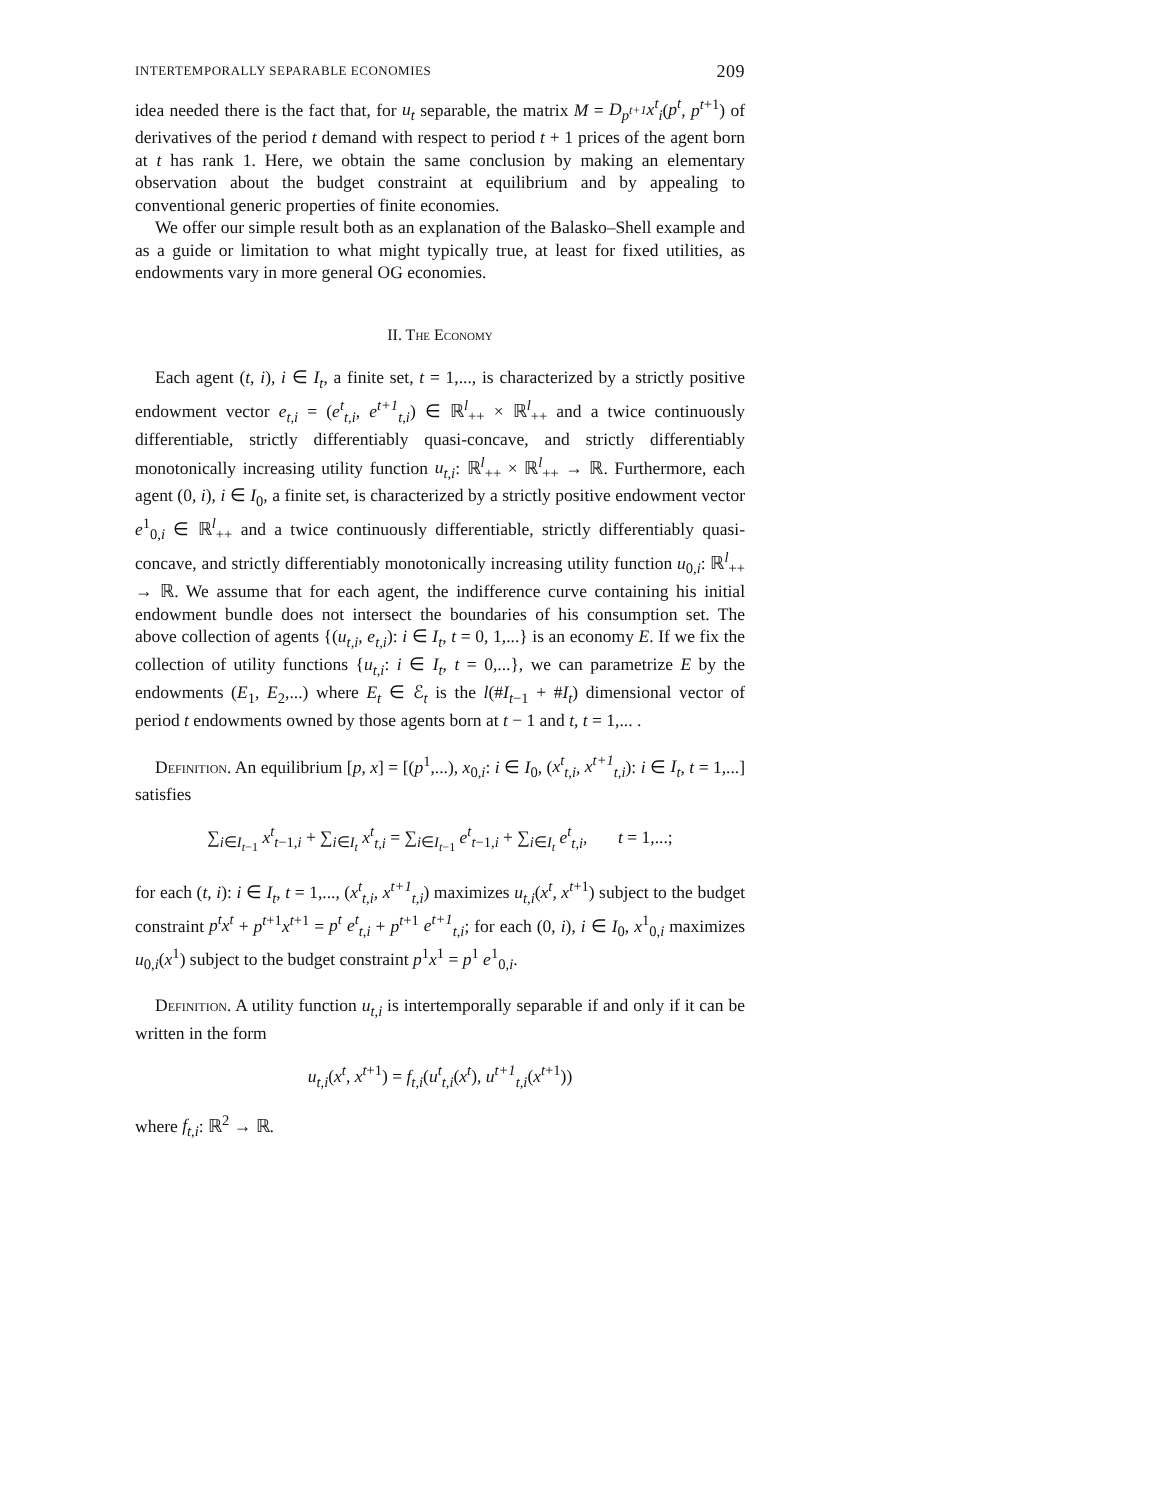INTERTEMPORALLY SEPARABLE ECONOMIES 209
idea needed there is the fact that, for u<sub>t</sub> separable, the matrix M = D<sub>p<sup>t+1</sup></sub>x<sup>t</sup><sub>i</sub>(p<sup>t</sup>, p<sup>t+1</sup>) of derivatives of the period t demand with respect to period t + 1 prices of the agent born at t has rank 1. Here, we obtain the same conclusion by making an elementary observation about the budget constraint at equilibrium and by appealing to conventional generic properties of finite economies.
We offer our simple result both as an explanation of the Balasko–Shell example and as a guide or limitation to what might typically true, at least for fixed utilities, as endowments vary in more general OG economies.
II. The Economy
Each agent (t, i), i ∈ I<sub>t</sub>, a finite set, t = 1,..., is characterized by a strictly positive endowment vector e<sub>t,i</sub> = (e<sup>t</sup><sub>t,i</sub>, e<sup>t+1</sup><sub>t,i</sub>) ∈ ℝ<sup>l</sup><sub>++</sub> × ℝ<sup>l</sup><sub>++</sub> and a twice continuously differentiable, strictly differentiably quasi-concave, and strictly differentiably monotonically increasing utility function u<sub>t,i</sub>: ℝ<sup>l</sup><sub>++</sub> × ℝ<sup>l</sup><sub>++</sub> → ℝ. Furthermore, each agent (0, i), i ∈ I<sub>0</sub>, a finite set, is characterized by a strictly positive endowment vector e<sup>1</sup><sub>0,i</sub> ∈ ℝ<sup>l</sup><sub>++</sub> and a twice continuously differentiable, strictly differentiably quasi-concave, and strictly differentiably monotonically increasing utility function u<sub>0,i</sub>: ℝ<sup>l</sup><sub>++</sub> → ℝ. We assume that for each agent, the indifference curve containing his initial endowment bundle does not intersect the boundaries of his consumption set. The above collection of agents {(u<sub>t,i</sub>, e<sub>t,i</sub>): i ∈ I<sub>t</sub>, t = 0, 1,...} is an economy E. If we fix the collection of utility functions {u<sub>t,i</sub>: i ∈ I<sub>t</sub>, t = 0,...}, we can parametrize E by the endowments (E<sub>1</sub>, E<sub>2</sub>,...) where E<sub>t</sub> ∈ ℰ<sub>t</sub> is the l(#I<sub>t−1</sub> + #I<sub>t</sub>) dimensional vector of period t endowments owned by those agents born at t − 1 and t, t = 1,... .
Definition. An equilibrium [p, x] = [(p<sup>1</sup>,...), x<sub>0,i</sub>: i ∈ I<sub>0</sub>, (x<sup>t</sup><sub>t,i</sub>, x<sup>t+1</sup><sub>t,i</sub>): i ∈ I<sub>t</sub>, t = 1,...] satisfies
∑<sub>i∈I<sub>t−1</sub></sub> x<sup>t</sup><sub>t−1,i</sub> + ∑<sub>i∈I<sub>t</sub></sub> x<sup>t</sup><sub>t,i</sub> = ∑<sub>i∈I<sub>t−1</sub></sub> e<sup>t</sup><sub>t−1,i</sub> + ∑<sub>i∈I<sub>t</sub></sub> e<sup>t</sup><sub>t,i</sub>, t = 1,...;
for each (t, i): i ∈ I<sub>t</sub>, t = 1,..., (x<sup>t</sup><sub>t,i</sub>, x<sup>t+1</sup><sub>t,i</sub>) maximizes u<sub>t,i</sub>(x<sup>t</sup>, x<sup>t+1</sup>) subject to the budget constraint p<sup>t</sup>x<sup>t</sup> + p<sup>t+1</sup>x<sup>t+1</sup> = p<sup>t</sup> e<sup>t</sup><sub>t,i</sub> + p<sup>t+1</sup> e<sup>t+1</sup><sub>t,i</sub>; for each (0, i), i ∈ I<sub>0</sub>, x<sup>1</sup><sub>0,i</sub> maximizes u<sub>0,i</sub>(x<sup>1</sup>) subject to the budget constraint p<sup>1</sup>x<sup>1</sup> = p<sup>1</sup> e<sup>1</sup><sub>0,i</sub>.
Definition. A utility function u<sub>t,i</sub> is intertemporally separable if and only if it can be written in the form
u<sub>t,i</sub>(x<sup>t</sup>, x<sup>t+1</sup>) = f<sub>t,i</sub>(u<sup>t</sup><sub>t,i</sub>(x<sup>t</sup>), u<sup>t+1</sup><sub>t,i</sub>(x<sup>t+1</sup>))
where f<sub>t,i</sub>: ℝ<sup>2</sup> → ℝ.